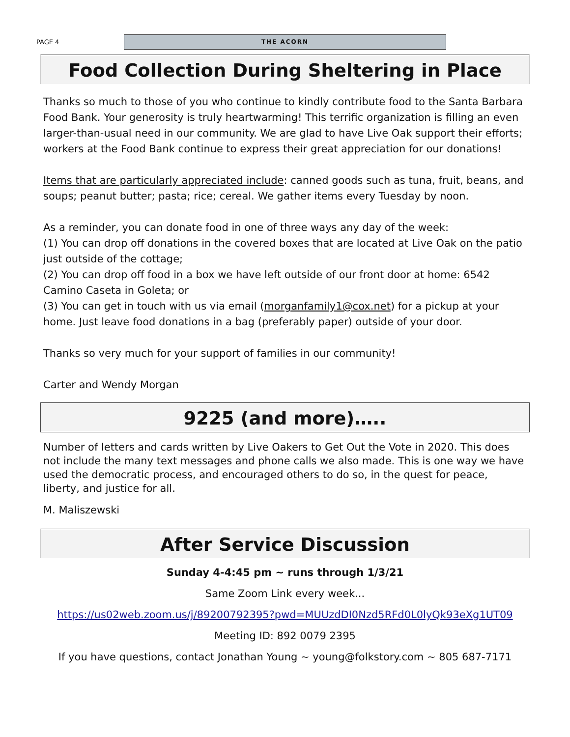PAGE 4
THE ACORN
Food Collection During Sheltering in Place
Thanks so much to those of you who continue to kindly contribute food to the Santa Barbara Food Bank. Your generosity is truly heartwarming! This terrific organization is filling an even larger-than-usual need in our community. We are glad to have Live Oak support their efforts; workers at the Food Bank continue to express their great appreciation for our donations!
Items that are particularly appreciated include: canned goods such as tuna, fruit, beans, and soups; peanut butter; pasta; rice; cereal. We gather items every Tuesday by noon.
As a reminder, you can donate food in one of three ways any day of the week:
(1) You can drop off donations in the covered boxes that are located at Live Oak on the patio just outside of the cottage;
(2) You can drop off food in a box we have left outside of our front door at home: 6542 Camino Caseta in Goleta; or
(3) You can get in touch with us via email (morganfamily1@cox.net) for a pickup at your home. Just leave food donations in a bag (preferably paper) outside of your door.
Thanks so very much for your support of families in our community!
Carter and Wendy Morgan
9225 (and more)…..
Number of letters and cards written by Live Oakers to Get Out the Vote in 2020. This does not include the many text messages and phone calls we also made. This is one way we have used the democratic process, and encouraged others to do so, in the quest for peace, liberty, and justice for all.
M. Maliszewski
After Service Discussion
Sunday 4-4:45 pm ~ runs through 1/3/21
Same Zoom Link every week...
https://us02web.zoom.us/j/89200792395?pwd=MUUzdDI0Nzd5RFd0L0lyQk93eXg1UT09
Meeting ID: 892 0079 2395
If you have questions, contact Jonathan Young ~ young@folkstory.com ~ 805 687-7171